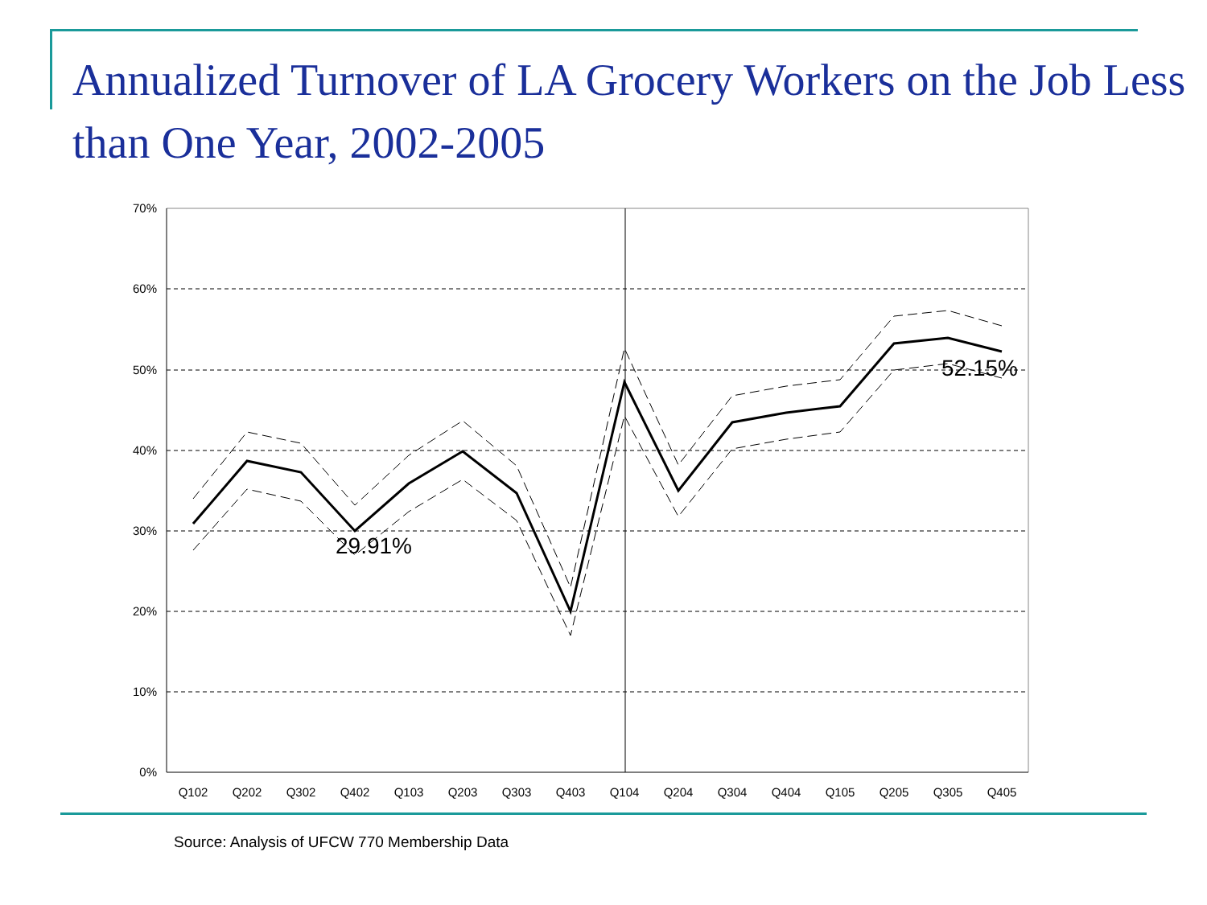Annualized Turnover of LA Grocery Workers on the Job Less than One Year, 2002-2005
70%
60%
50%
40%
30%
20%
10%
0%
Q102
Q202
Q302
Q402
Q103
Q203
Q303
Q403
Q104
Q204
Q304
Q404
Q105
Q205
Q305
Q405
29.91%
52.15%
Source: Analysis of UFCW 770 Membership Data